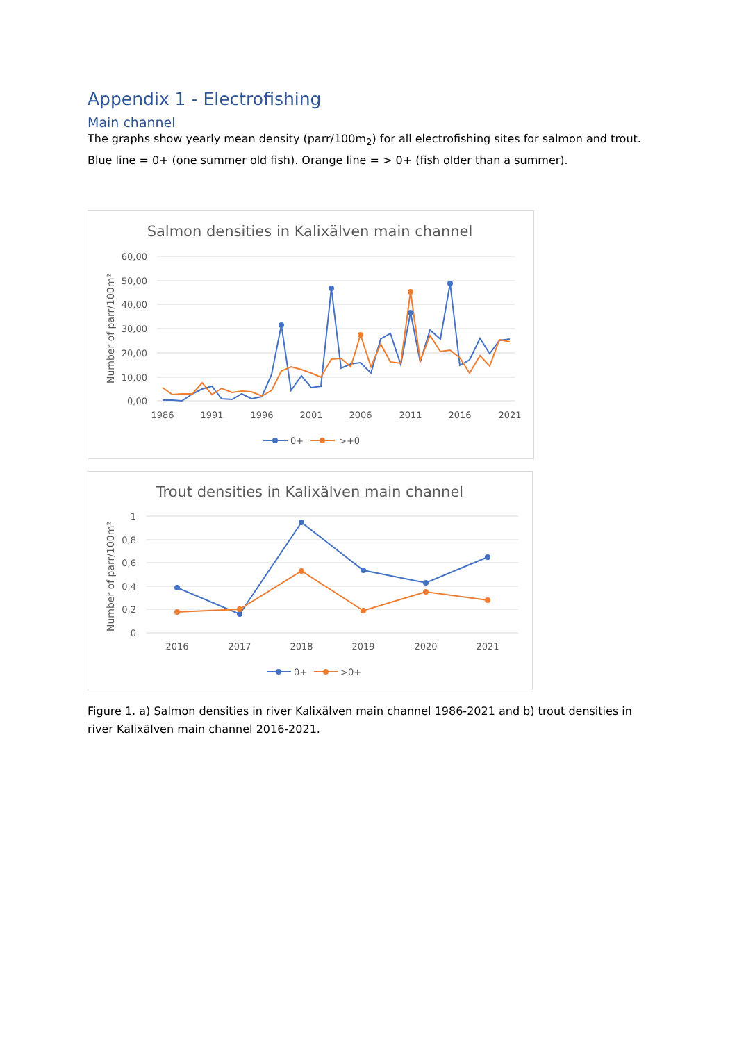Appendix 1 - Electrofishing
Main channel
The graphs show yearly mean density (parr/100m<sub>2</sub>) for all electrofishing sites for salmon and trout. Blue line = 0+ (one summer old fish). Orange line = > 0+ (fish older than a summer).
Salmon densities in Kalixälven main channel
60,00
50,00
40,00
30,00
20,00
10,00
0,00
1986
1991
1996
2001
2006
2011
2016
2021
Number of parr/100m²
0+
>+0
Trout densities in Kalixälven main channel
1
0,8
0,6
0,4
0,2
0
2016
2017
2018
2019
2020
2021
Number of parr/100m²
0+
>0+
Figure 1. a) Salmon densities in river Kalixälven main channel 1986-2021 and b) trout densities in river Kalixälven main channel 2016-2021.